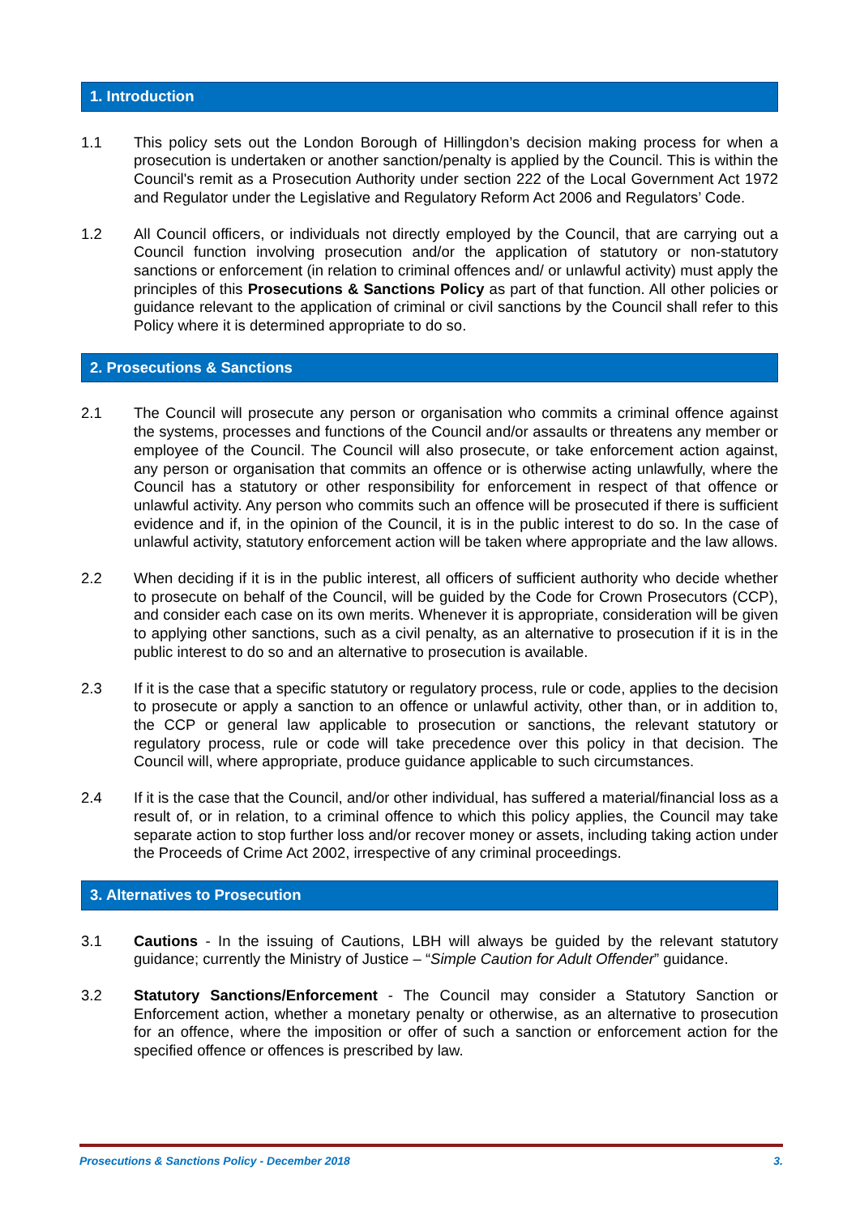1. Introduction
1.1 This policy sets out the London Borough of Hillingdon’s decision making process for when a prosecution is undertaken or another sanction/penalty is applied by the Council. This is within the Council's remit as a Prosecution Authority under section 222 of the Local Government Act 1972 and Regulator under the Legislative and Regulatory Reform Act 2006 and Regulators’ Code.
1.2 All Council officers, or individuals not directly employed by the Council, that are carrying out a Council function involving prosecution and/or the application of statutory or non-statutory sanctions or enforcement (in relation to criminal offences and/ or unlawful activity) must apply the principles of this Prosecutions & Sanctions Policy as part of that function. All other policies or guidance relevant to the application of criminal or civil sanctions by the Council shall refer to this Policy where it is determined appropriate to do so.
2. Prosecutions & Sanctions
2.1 The Council will prosecute any person or organisation who commits a criminal offence against the systems, processes and functions of the Council and/or assaults or threatens any member or employee of the Council. The Council will also prosecute, or take enforcement action against, any person or organisation that commits an offence or is otherwise acting unlawfully, where the Council has a statutory or other responsibility for enforcement in respect of that offence or unlawful activity. Any person who commits such an offence will be prosecuted if there is sufficient evidence and if, in the opinion of the Council, it is in the public interest to do so. In the case of unlawful activity, statutory enforcement action will be taken where appropriate and the law allows.
2.2 When deciding if it is in the public interest, all officers of sufficient authority who decide whether to prosecute on behalf of the Council, will be guided by the Code for Crown Prosecutors (CCP), and consider each case on its own merits. Whenever it is appropriate, consideration will be given to applying other sanctions, such as a civil penalty, as an alternative to prosecution if it is in the public interest to do so and an alternative to prosecution is available.
2.3 If it is the case that a specific statutory or regulatory process, rule or code, applies to the decision to prosecute or apply a sanction to an offence or unlawful activity, other than, or in addition to, the CCP or general law applicable to prosecution or sanctions, the relevant statutory or regulatory process, rule or code will take precedence over this policy in that decision. The Council will, where appropriate, produce guidance applicable to such circumstances.
2.4 If it is the case that the Council, and/or other individual, has suffered a material/financial loss as a result of, or in relation, to a criminal offence to which this policy applies, the Council may take separate action to stop further loss and/or recover money or assets, including taking action under the Proceeds of Crime Act 2002, irrespective of any criminal proceedings.
3. Alternatives to Prosecution
3.1 Cautions - In the issuing of Cautions, LBH will always be guided by the relevant statutory guidance; currently the Ministry of Justice – “Simple Caution for Adult Offender” guidance.
3.2 Statutory Sanctions/Enforcement - The Council may consider a Statutory Sanction or Enforcement action, whether a monetary penalty or otherwise, as an alternative to prosecution for an offence, where the imposition or offer of such a sanction or enforcement action for the specified offence or offences is prescribed by law.
Prosecutions & Sanctions Policy - December 2018 3.